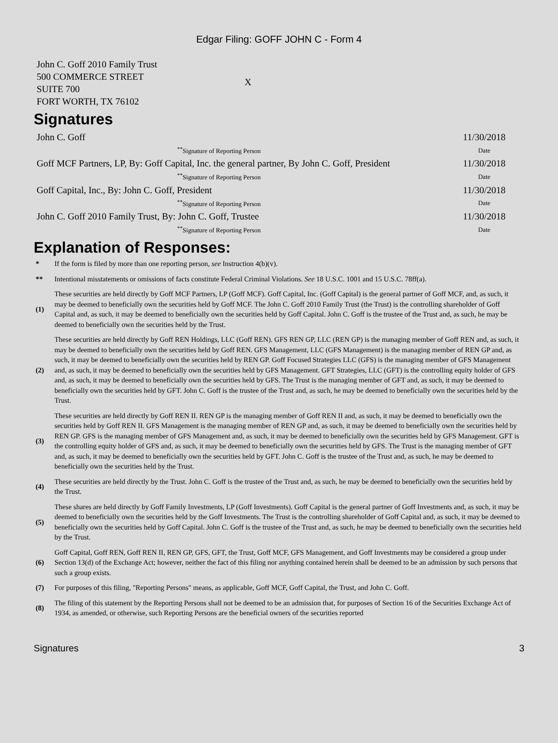Edgar Filing: GOFF JOHN C - Form 4
John C. Goff 2010 Family Trust
500 COMMERCE STREET
SUITE 700
FORT WORTH, TX 76102
X
Signatures
| John C. Goff | 11/30/2018 |
| <sup>**</sup> Signature of Reporting Person | Date |
| Goff MCF Partners, LP, By: Goff Capital, Inc. the general partner, By John C. Goff, President | 11/30/2018 |
| <sup>**</sup> Signature of Reporting Person | Date |
| Goff Capital, Inc., By: John C. Goff, President | 11/30/2018 |
| <sup>**</sup> Signature of Reporting Person | Date |
| John C. Goff 2010 Family Trust, By: John C. Goff, Trustee | 11/30/2018 |
| <sup>**</sup> Signature of Reporting Person | Date |
Explanation of Responses:
| * | If the form is filed by more than one reporting person, see Instruction 4(b)(v). |
| ** | Intentional misstatements or omissions of facts constitute Federal Criminal Violations. See 18 U.S.C. 1001 and 15 U.S.C. 78ff(a). |
| (1) | These securities are held directly by Goff MCF Partners, LP (Goff MCF). Goff Capital, Inc. (Goff Capital) is the general partner of Goff MCF, and, as such, it may be deemed to beneficially own the securities held by Goff MCF. The John C. Goff 2010 Family Trust (the Trust) is the controlling shareholder of Goff Capital and, as such, it may be deemed to beneficially own the securities held by Goff Capital. John C. Goff is the trustee of the Trust and, as such, he may be deemed to beneficially own the securities held by the Trust. |
| (2) | These securities are held directly by Goff REN Holdings, LLC (Goff REN). GFS REN GP, LLC (REN GP) is the managing member of Goff REN and, as such, it may be deemed to beneficially own the securities held by Goff REN. GFS Management, LLC (GFS Management) is the managing member of REN GP and, as such, it may be deemed to beneficially own the securities held by REN GP. Goff Focused Strategies LLC (GFS) is the managing member of GFS Management and, as such, it may be deemed to beneficially own the securities held by GFS Management. GFT Strategies, LLC (GFT) is the controlling equity holder of GFS and, as such, it may be deemed to beneficially own the securities held by GFS. The Trust is the managing member of GFT and, as such, it may be deemed to beneficially own the securities held by GFT. John C. Goff is the trustee of the Trust and, as such, he may be deemed to beneficially own the securities held by the Trust. |
| (3) | These securities are held directly by Goff REN II. REN GP is the managing member of Goff REN II and, as such, it may be deemed to beneficially own the securities held by Goff REN II. GFS Management is the managing member of REN GP and, as such, it may be deemed to beneficially own the securities held by REN GP. GFS is the managing member of GFS Management and, as such, it may be deemed to beneficially own the securities held by GFS Management. GFT is the controlling equity holder of GFS and, as such, it may be deemed to beneficially own the securities held by GFS. The Trust is the managing member of GFT and, as such, it may be deemed to beneficially own the securities held by GFT. John C. Goff is the trustee of the Trust and, as such, he may be deemed to beneficially own the securities held by the Trust. |
| (4) | These securities are held directly by the Trust. John C. Goff is the trustee of the Trust and, as such, he may be deemed to beneficially own the securities held by the Trust. |
| (5) | These shares are held directly by Goff Family Investments, LP (Goff Investments). Goff Capital is the general partner of Goff Investments and, as such, it may be deemed to beneficially own the securities held by the Goff Investments. The Trust is the controlling shareholder of Goff Capital and, as such, it may be deemed to beneficially own the securities held by Goff Capital. John C. Goff is the trustee of the Trust and, as such, he may be deemed to beneficially own the securities held by the Trust. |
| (6) | Goff Capital, Goff REN, Goff REN II, REN GP, GFS, GFT, the Trust, Goff MCF, GFS Management, and Goff Investments may be considered a group under Section 13(d) of the Exchange Act; however, neither the fact of this filing nor anything contained herein shall be deemed to be an admission by such persons that such a group exists. |
| (7) | For purposes of this filing, "Reporting Persons" means, as applicable, Goff MCF, Goff Capital, the Trust, and John C. Goff. |
| (8) | The filing of this statement by the Reporting Persons shall not be deemed to be an admission that, for purposes of Section 16 of the Securities Exchange Act of 1934, as amended, or otherwise, such Reporting Persons are the beneficial owners of the securities reported |
Signatures 3